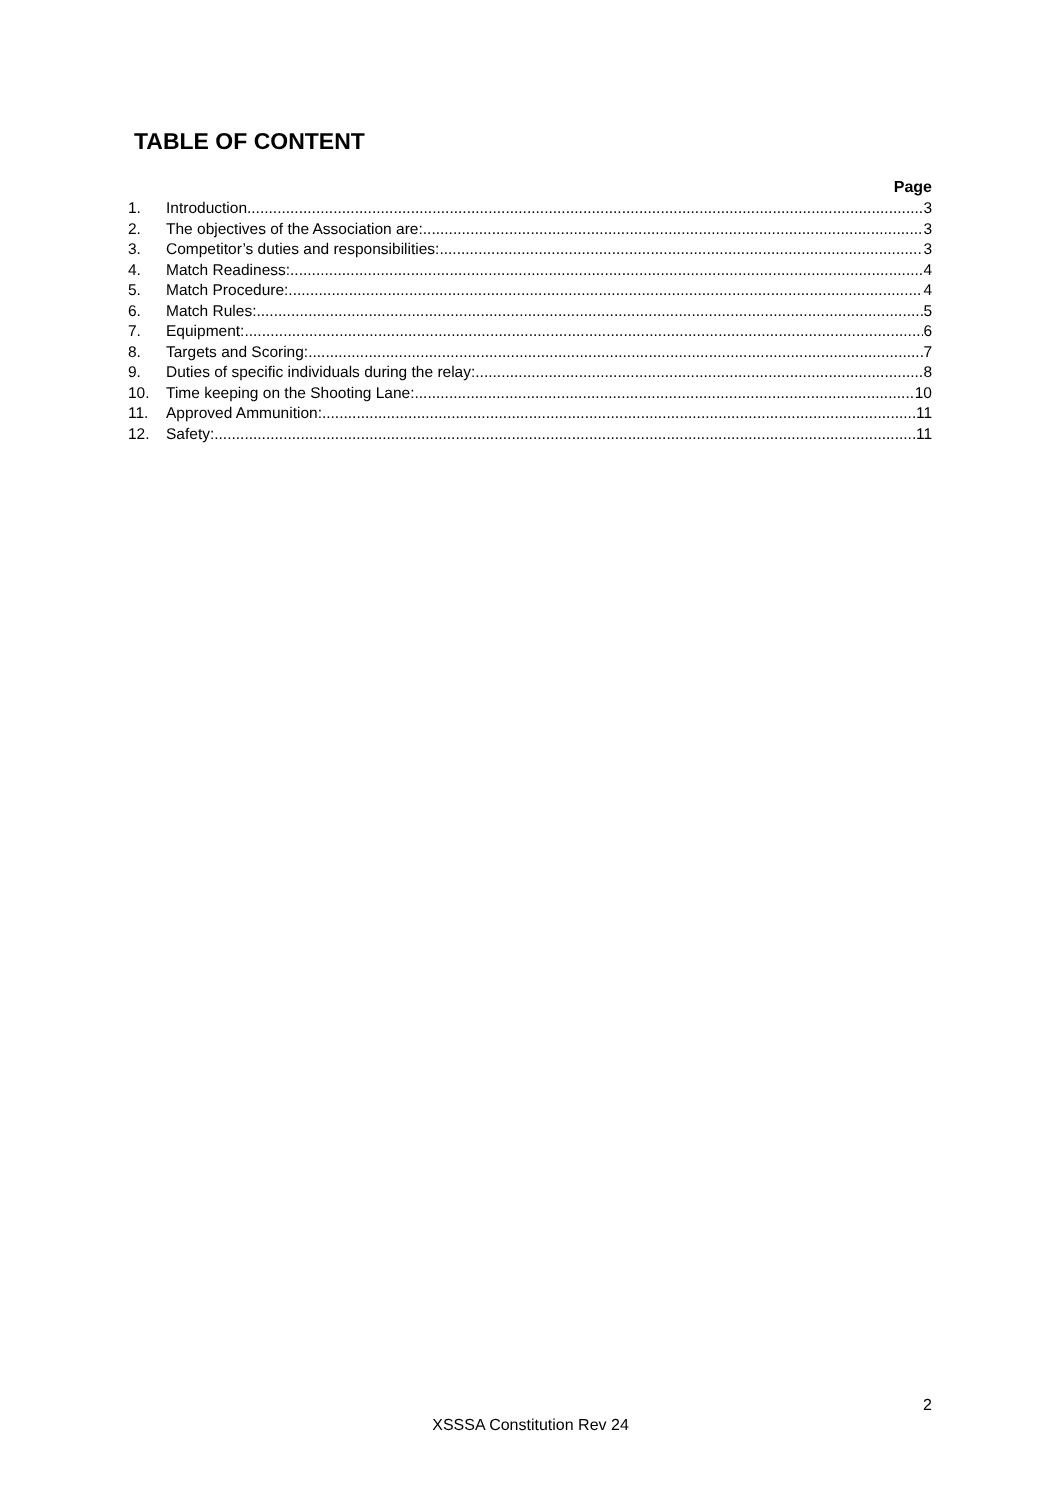TABLE OF CONTENT
Page
1. Introduction 3
2. The objectives of the Association are: 3
3. Competitor’s duties and responsibilities: 3
4. Match Readiness: 4
5. Match Procedure: 4
6. Match Rules: 5
7. Equipment: 6
8. Targets and Scoring: 7
9. Duties of specific individuals during the relay: 8
10. Time keeping on the Shooting Lane: 10
11. Approved Ammunition: 11
12. Safety: 11
2
XSSSA Constitution Rev 24